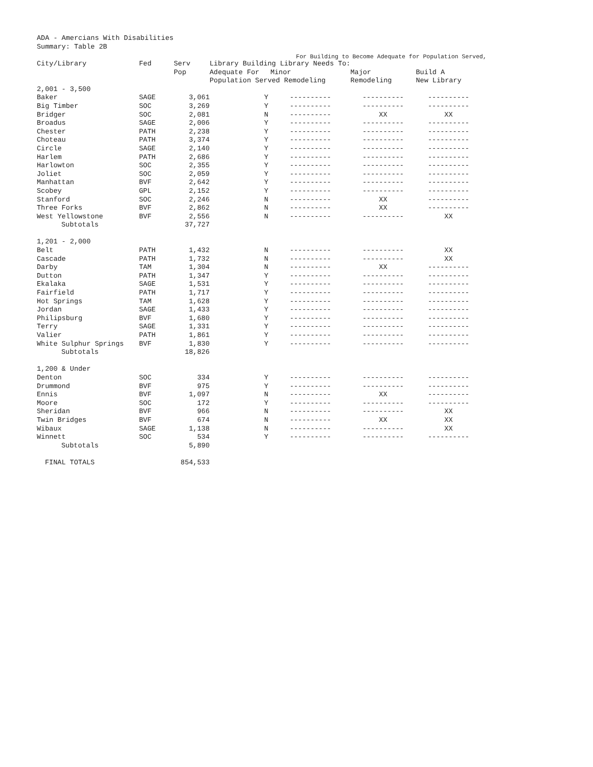ADA - Amercians With Disabilities
Summary: Table 2B
For Building to Become Adequate for Population Served,
| City/Library | Fed | Serv | Library Building Library Needs To: | | | |
| --- | --- | --- | --- | --- | --- | --- |
| | | Pop | Adequate For | Minor | Major | Build A |
| | | | Population Served Remodeling | | Remodeling | New Library |
| 2,001 - 3,500 | | | | | | |
| Baker | SAGE | 3,061 | Y | ---------- | ---------- | ---------- |
| Big Timber | SOC | 3,269 | Y | ---------- | ---------- | ---------- |
| Bridger | SOC | 2,081 | N | ---------- | XX | XX |
| Broadus | SAGE | 2,006 | Y | ---------- | ---------- | ---------- |
| Chester | PATH | 2,238 | Y | ---------- | ---------- | ---------- |
| Choteau | PATH | 3,374 | Y | ---------- | ---------- | ---------- |
| Circle | SAGE | 2,140 | Y | ---------- | ---------- | ---------- |
| Harlem | PATH | 2,686 | Y | ---------- | ---------- | ---------- |
| Harlowton | SOC | 2,355 | Y | ---------- | ---------- | ---------- |
| Joliet | SOC | 2,059 | Y | ---------- | ---------- | ---------- |
| Manhattan | BVF | 2,642 | Y | ---------- | ---------- | ---------- |
| Scobey | GPL | 2,152 | Y | ---------- | ---------- | ---------- |
| Stanford | SOC | 2,246 | N | ---------- | XX | ---------- |
| Three Forks | BVF | 2,862 | N | ---------- | XX | ---------- |
| West Yellowstone | BVF | 2,556 | N | ---------- | ---------- | XX |
| Subtotals | | 37,727 | | | | |
| 1,201 - 2,000 | | | | | | |
| Belt | PATH | 1,432 | N | ---------- | ---------- | XX |
| Cascade | PATH | 1,732 | N | ---------- | ---------- | XX |
| Darby | TAM | 1,304 | N | ---------- | XX | ---------- |
| Dutton | PATH | 1,347 | Y | ---------- | ---------- | ---------- |
| Ekalaka | SAGE | 1,531 | Y | ---------- | ---------- | ---------- |
| Fairfield | PATH | 1,717 | Y | ---------- | ---------- | ---------- |
| Hot Springs | TAM | 1,628 | Y | ---------- | ---------- | ---------- |
| Jordan | SAGE | 1,433 | Y | ---------- | ---------- | ---------- |
| Philipsburg | BVF | 1,680 | Y | ---------- | ---------- | ---------- |
| Terry | SAGE | 1,331 | Y | ---------- | ---------- | ---------- |
| Valier | PATH | 1,861 | Y | ---------- | ---------- | ---------- |
| White Sulphur Springs | BVF | 1,830 | Y | ---------- | ---------- | ---------- |
| Subtotals | | 18,826 | | | | |
| 1,200 & Under | | | | | | |
| Denton | SOC | 334 | Y | ---------- | ---------- | ---------- |
| Drummond | BVF | 975 | Y | ---------- | ---------- | ---------- |
| Ennis | BVF | 1,097 | N | ---------- | XX | ---------- |
| Moore | SOC | 172 | Y | ---------- | ---------- | ---------- |
| Sheridan | BVF | 966 | N | ---------- | ---------- | XX |
| Twin Bridges | BVF | 674 | N | ---------- | XX | XX |
| Wibaux | SAGE | 1,138 | N | ---------- | ---------- | XX |
| Winnett | SOC | 534 | Y | ---------- | ---------- | ---------- |
| Subtotals | | 5,890 | | | | |
| FINAL TOTALS | | 854,533 | | | | |